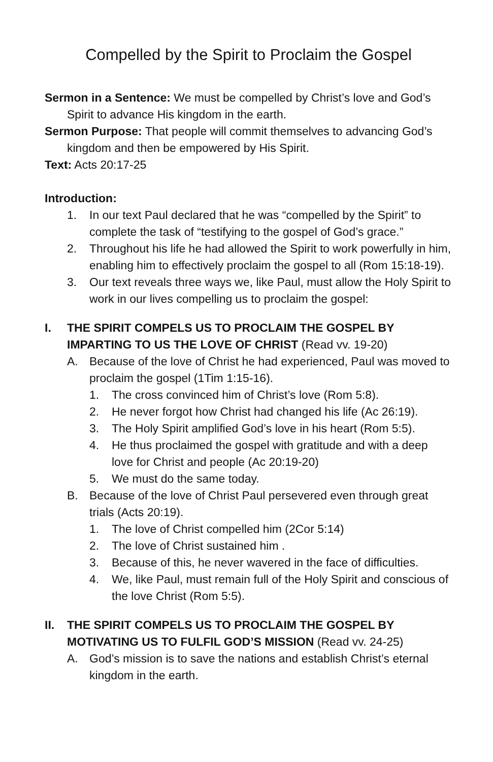Compelled by the Spirit to Proclaim the Gospel
Sermon in a Sentence: We must be compelled by Christ’s love and God’s Spirit to advance His kingdom in the earth.
Sermon Purpose: That people will commit themselves to advancing God’s kingdom and then be empowered by His Spirit.
Text: Acts 20:17-25
Introduction:
1. In our text Paul declared that he was “compelled by the Spirit” to complete the task of “testifying to the gospel of God’s grace.”
2. Throughout his life he had allowed the Spirit to work powerfully in him, enabling him to effectively proclaim the gospel to all (Rom 15:18-19).
3. Our text reveals three ways we, like Paul, must allow the Holy Spirit to work in our lives compelling us to proclaim the gospel:
I. THE SPIRIT COMPELS US TO PROCLAIM THE GOSPEL BY IMPARTING TO US THE LOVE OF CHRIST (Read vv. 19-20)
A. Because of the love of Christ he had experienced, Paul was moved to proclaim the gospel (1Tim 1:15-16).
1. The cross convinced him of Christ’s love (Rom 5:8).
2. He never forgot how Christ had changed his life (Ac 26:19).
3. The Holy Spirit amplified God’s love in his heart (Rom 5:5).
4. He thus proclaimed the gospel with gratitude and with a deep love for Christ and people (Ac 20:19-20)
5. We must do the same today.
B. Because of the love of Christ Paul persevered even through great trials (Acts 20:19).
1. The love of Christ compelled him (2Cor 5:14)
2. The love of Christ sustained him .
3. Because of this, he never wavered in the face of difficulties.
4. We, like Paul, must remain full of the Holy Spirit and conscious of the love Christ (Rom 5:5).
II. THE SPIRIT COMPELS US TO PROCLAIM THE GOSPEL BY MOTIVATING US TO FULFIL GOD’S MISSION (Read vv. 24-25)
A. God’s mission is to save the nations and establish Christ’s eternal kingdom in the earth.